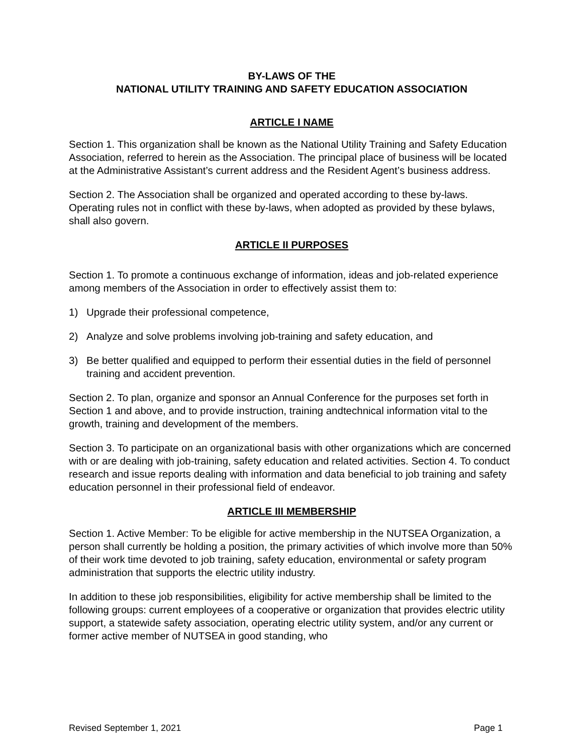BY-LAWS OF THE
NATIONAL UTILITY TRAINING AND SAFETY EDUCATION ASSOCIATION
ARTICLE I NAME
Section 1. This organization shall be known as the National Utility Training and Safety Education Association, referred to herein as the Association. The principal place of business will be located at the Administrative Assistant’s current address and the Resident Agent’s business address.
Section 2. The Association shall be organized and operated according to these by-laws. Operating rules not in conflict with these by-laws, when adopted as provided by these bylaws, shall also govern.
ARTICLE II PURPOSES
Section 1. To promote a continuous exchange of information, ideas and job-related experience among members of the Association in order to effectively assist them to:
1) Upgrade their professional competence,
2) Analyze and solve problems involving job-training and safety education, and
3) Be better qualified and equipped to perform their essential duties in the field of personnel training and accident prevention.
Section 2. To plan, organize and sponsor an Annual Conference for the purposes set forth in Section 1 and above, and to provide instruction, training andtechnical information vital to the growth, training and development of the members.
Section 3. To participate on an organizational basis with other organizations which are concerned with or are dealing with job-training, safety education and related activities. Section 4. To conduct research and issue reports dealing with information and data beneficial to job training and safety education personnel in their professional field of endeavor.
ARTICLE III MEMBERSHIP
Section 1. Active Member: To be eligible for active membership in the NUTSEA Organization, a person shall currently be holding a position, the primary activities of which involve more than 50% of their work time devoted to job training, safety education, environmental or safety program administration that supports the electric utility industry.
In addition to these job responsibilities, eligibility for active membership shall be limited to the following groups: current employees of a cooperative or organization that provides electric utility support, a statewide safety association, operating electric utility system, and/or any current or former active member of NUTSEA in good standing, who
Revised September 1, 2021 Page 1